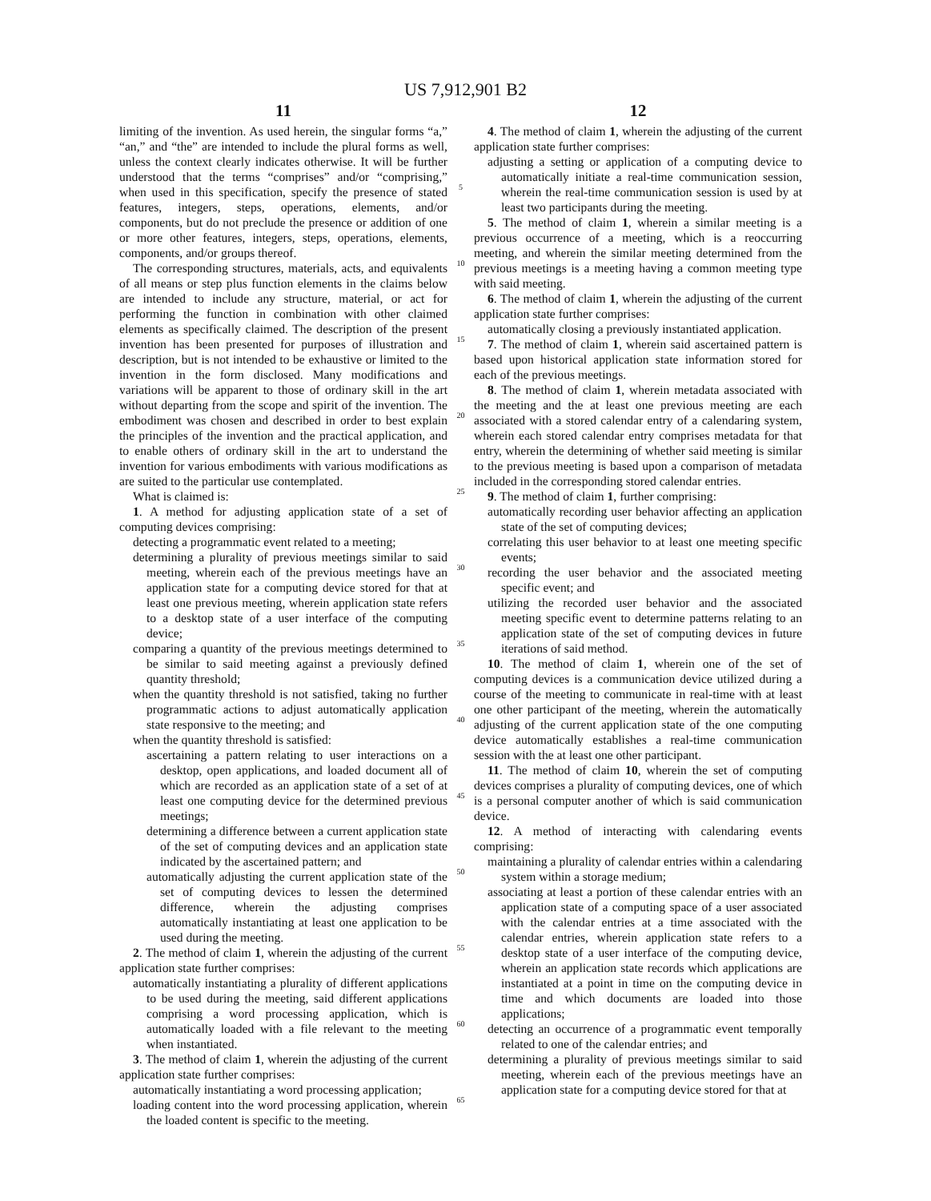US 7,912,901 B2
11
limiting of the invention. As used herein, the singular forms “a,” “an,” and “the” are intended to include the plural forms as well, unless the context clearly indicates otherwise. It will be further understood that the terms “comprises” and/or “comprising,” when used in this specification, specify the presence of stated features, integers, steps, operations, elements, and/or components, but do not preclude the presence or addition of one or more other features, integers, steps, operations, elements, components, and/or groups thereof.
The corresponding structures, materials, acts, and equivalents of all means or step plus function elements in the claims below are intended to include any structure, material, or act for performing the function in combination with other claimed elements as specifically claimed. The description of the present invention has been presented for purposes of illustration and description, but is not intended to be exhaustive or limited to the invention in the form disclosed. Many modifications and variations will be apparent to those of ordinary skill in the art without departing from the scope and spirit of the invention. The embodiment was chosen and described in order to best explain the principles of the invention and the practical application, and to enable others of ordinary skill in the art to understand the invention for various embodiments with various modifications as are suited to the particular use contemplated.
What is claimed is:
1. A method for adjusting application state of a set of computing devices comprising:
detecting a programmatic event related to a meeting;
determining a plurality of previous meetings similar to said meeting, wherein each of the previous meetings have an application state for a computing device stored for that at least one previous meeting, wherein application state refers to a desktop state of a user interface of the computing device;
comparing a quantity of the previous meetings determined to be similar to said meeting against a previously defined quantity threshold;
when the quantity threshold is not satisfied, taking no further programmatic actions to adjust automatically application state responsive to the meeting; and
when the quantity threshold is satisfied:
ascertaining a pattern relating to user interactions on a desktop, open applications, and loaded document all of which are recorded as an application state of a set of at least one computing device for the determined previous meetings;
determining a difference between a current application state of the set of computing devices and an application state indicated by the ascertained pattern; and
automatically adjusting the current application state of the set of computing devices to lessen the determined difference, wherein the adjusting comprises automatically instantiating at least one application to be used during the meeting.
2. The method of claim 1, wherein the adjusting of the current application state further comprises:
automatically instantiating a plurality of different applications to be used during the meeting, said different applications comprising a word processing application, which is automatically loaded with a file relevant to the meeting when instantiated.
3. The method of claim 1, wherein the adjusting of the current application state further comprises:
automatically instantiating a word processing application;
loading content into the word processing application, wherein the loaded content is specific to the meeting.
5
10
15
20
25
30
35
40
45
50
55
60
65
12
4. The method of claim 1, wherein the adjusting of the current application state further comprises:
adjusting a setting or application of a computing device to automatically initiate a real-time communication session, wherein the real-time communication session is used by at least two participants during the meeting.
5. The method of claim 1, wherein a similar meeting is a previous occurrence of a meeting, which is a reoccurring meeting, and wherein the similar meeting determined from the previous meetings is a meeting having a common meeting type with said meeting.
6. The method of claim 1, wherein the adjusting of the current application state further comprises:
automatically closing a previously instantiated application.
7. The method of claim 1, wherein said ascertained pattern is based upon historical application state information stored for each of the previous meetings.
8. The method of claim 1, wherein metadata associated with the meeting and the at least one previous meeting are each associated with a stored calendar entry of a calendaring system, wherein each stored calendar entry comprises metadata for that entry, wherein the determining of whether said meeting is similar to the previous meeting is based upon a comparison of metadata included in the corresponding stored calendar entries.
9. The method of claim 1, further comprising:
automatically recording user behavior affecting an application state of the set of computing devices;
correlating this user behavior to at least one meeting specific events;
recording the user behavior and the associated meeting specific event; and
utilizing the recorded user behavior and the associated meeting specific event to determine patterns relating to an application state of the set of computing devices in future iterations of said method.
10. The method of claim 1, wherein one of the set of computing devices is a communication device utilized during a course of the meeting to communicate in real-time with at least one other participant of the meeting, wherein the automatically adjusting of the current application state of the one computing device automatically establishes a real-time communication session with the at least one other participant.
11. The method of claim 10, wherein the set of computing devices comprises a plurality of computing devices, one of which is a personal computer another of which is said communication device.
12. A method of interacting with calendaring events comprising:
maintaining a plurality of calendar entries within a calendaring system within a storage medium;
associating at least a portion of these calendar entries with an application state of a computing space of a user associated with the calendar entries at a time associated with the calendar entries, wherein application state refers to a desktop state of a user interface of the computing device, wherein an application state records which applications are instantiated at a point in time on the computing device in time and which documents are loaded into those applications;
detecting an occurrence of a programmatic event temporally related to one of the calendar entries; and
determining a plurality of previous meetings similar to said meeting, wherein each of the previous meetings have an application state for a computing device stored for that at